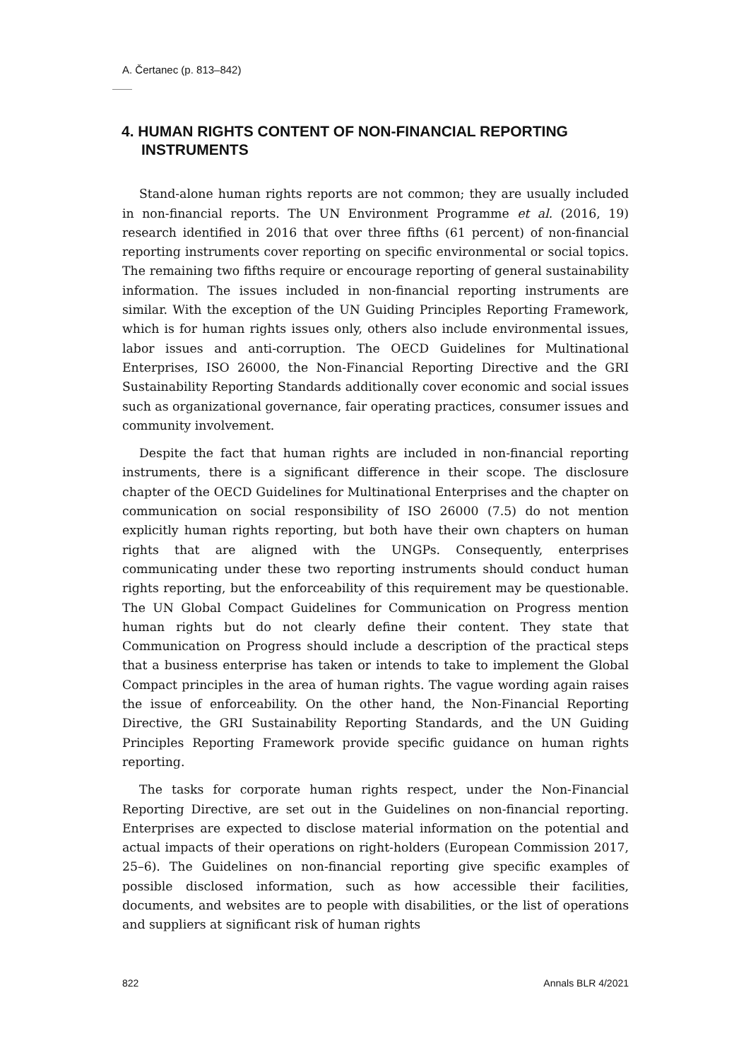A. Čertanec (p. 813–842)
4. HUMAN RIGHTS CONTENT OF NON-FINANCIAL REPORTING INSTRUMENTS
Stand-alone human rights reports are not common; they are usually included in non-financial reports. The UN Environment Programme et al. (2016, 19) research identified in 2016 that over three fifths (61 percent) of non-financial reporting instruments cover reporting on specific environmental or social topics. The remaining two fifths require or encourage reporting of general sustainability information. The issues included in non-financial reporting instruments are similar. With the exception of the UN Guiding Principles Reporting Framework, which is for human rights issues only, others also include environmental issues, labor issues and anti-corruption. The OECD Guidelines for Multinational Enterprises, ISO 26000, the Non-Financial Reporting Directive and the GRI Sustainability Reporting Standards additionally cover economic and social issues such as organizational governance, fair operating practices, consumer issues and community involvement.
Despite the fact that human rights are included in non-financial reporting instruments, there is a significant difference in their scope. The disclosure chapter of the OECD Guidelines for Multinational Enterprises and the chapter on communication on social responsibility of ISO 26000 (7.5) do not mention explicitly human rights reporting, but both have their own chapters on human rights that are aligned with the UNGPs. Consequently, enterprises communicating under these two reporting instruments should conduct human rights reporting, but the enforceability of this requirement may be questionable. The UN Global Compact Guidelines for Communication on Progress mention human rights but do not clearly define their content. They state that Communication on Progress should include a description of the practical steps that a business enterprise has taken or intends to take to implement the Global Compact principles in the area of human rights. The vague wording again raises the issue of enforceability. On the other hand, the Non-Financial Reporting Directive, the GRI Sustainability Reporting Standards, and the UN Guiding Principles Reporting Framework provide specific guidance on human rights reporting.
The tasks for corporate human rights respect, under the Non-Financial Reporting Directive, are set out in the Guidelines on non-financial reporting. Enterprises are expected to disclose material information on the potential and actual impacts of their operations on right-holders (European Commission 2017, 25–6). The Guidelines on non-financial reporting give specific examples of possible disclosed information, such as how accessible their facilities, documents, and websites are to people with disabilities, or the list of operations and suppliers at significant risk of human rights
822 Annals BLR 4/2021